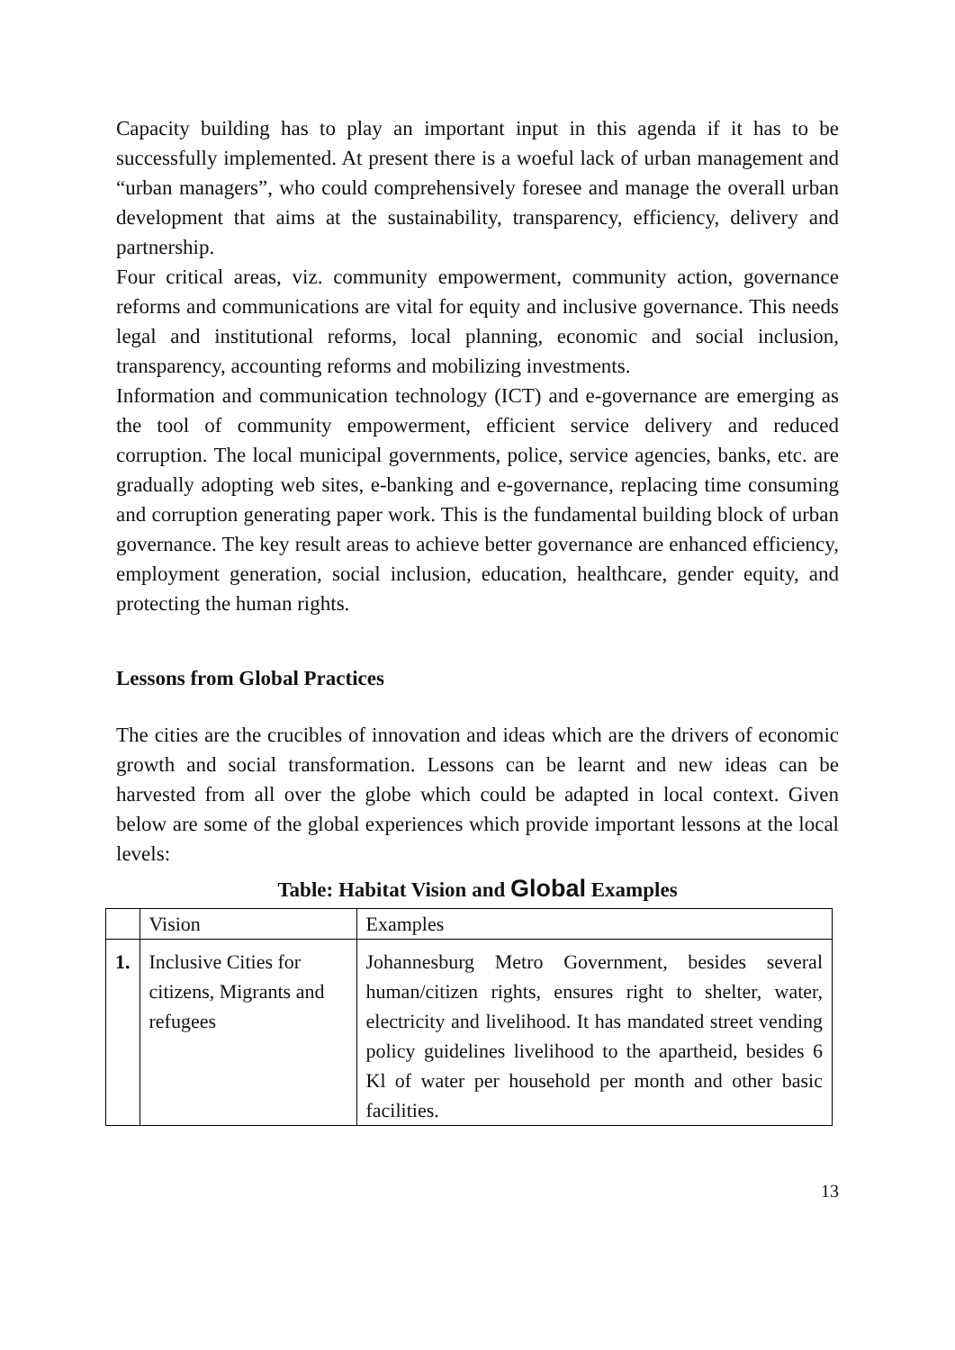Capacity building has to play an important input in this agenda if it has to be successfully implemented. At present there is a woeful lack of urban management and “urban managers”, who could comprehensively foresee and manage the overall urban development that aims at the sustainability, transparency, efficiency, delivery and partnership.
Four critical areas, viz. community empowerment, community action, governance reforms and communications are vital for equity and inclusive governance. This needs legal and institutional reforms, local planning, economic and social inclusion, transparency, accounting reforms and mobilizing investments.
Information and communication technology (ICT) and e-governance are emerging as the tool of community empowerment, efficient service delivery and reduced corruption. The local municipal governments, police, service agencies, banks, etc. are gradually adopting web sites, e-banking and e-governance, replacing time consuming and corruption generating paper work. This is the fundamental building block of urban governance. The key result areas to achieve better governance are enhanced efficiency, employment generation, social inclusion, education, healthcare, gender equity, and protecting the human rights.
Lessons from Global Practices
The cities are the crucibles of innovation and ideas which are the drivers of economic growth and social transformation. Lessons can be learnt and new ideas can be harvested from all over the globe which could be adapted in local context. Given below are some of the global experiences which provide important lessons at the local levels:
Table: Habitat Vision and Global Examples
| | Vision | Examples |
| 1. | Inclusive Cities for citizens, Migrants and refugees | Johannesburg Metro Government, besides several human/citizen rights, ensures right to shelter, water, electricity and livelihood. It has mandated street vending policy guidelines livelihood to the apartheid, besides 6 Kl of water per household per month and other basic facilities. |
13